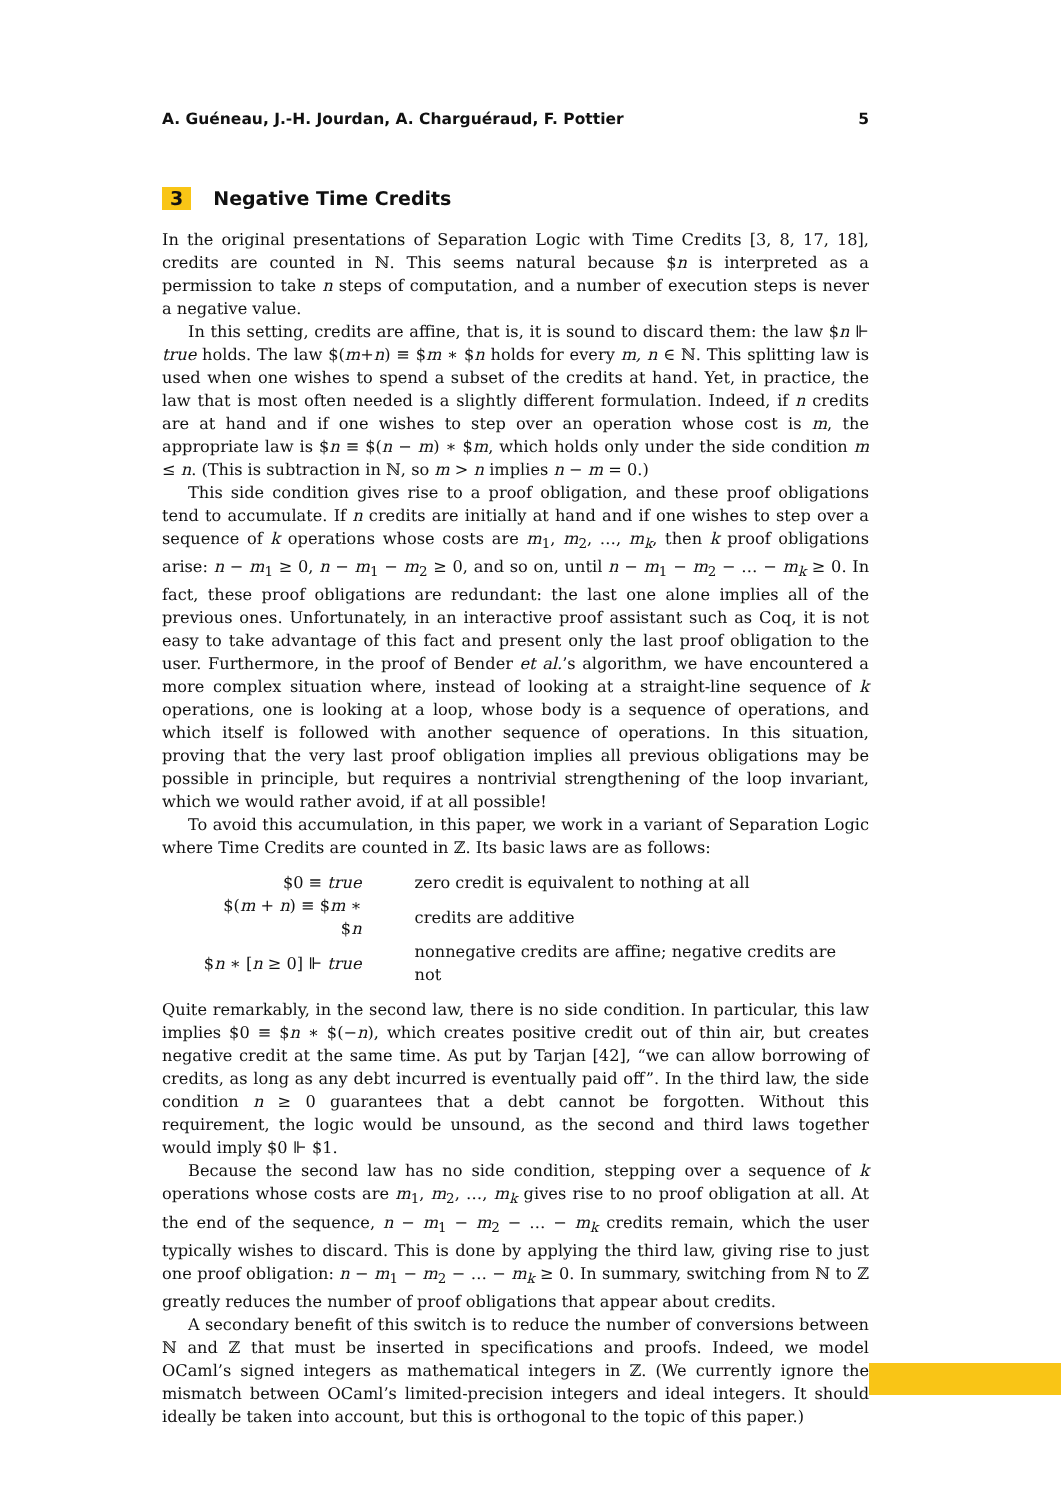A. Guéneau, J.-H. Jourdan, A. Charguéraud, F. Pottier 5
3 Negative Time Credits
In the original presentations of Separation Logic with Time Credits [3, 8, 17, 18], credits are counted in ℕ. This seems natural because $n is interpreted as a permission to take n steps of computation, and a number of execution steps is never a negative value.
In this setting, credits are affine, that is, it is sound to discard them: the law $n ⊩ true holds. The law $(m+n) ≡ $m ∗ $n holds for every m, n ∈ ℕ. This splitting law is used when one wishes to spend a subset of the credits at hand. Yet, in practice, the law that is most often needed is a slightly different formulation. Indeed, if n credits are at hand and if one wishes to step over an operation whose cost is m, the appropriate law is $n ≡ $(n − m) ∗ $m, which holds only under the side condition m ≤ n. (This is subtraction in ℕ, so m > n implies n − m = 0.)
This side condition gives rise to a proof obligation, and these proof obligations tend to accumulate. If n credits are initially at hand and if one wishes to step over a sequence of k operations whose costs are m<sub>1</sub>, m<sub>2</sub>, …, m<sub>k</sub>, then k proof obligations arise: n − m<sub>1</sub> ≥ 0, n − m<sub>1</sub> − m<sub>2</sub> ≥ 0, and so on, until n − m<sub>1</sub> − m<sub>2</sub> − … − m<sub>k</sub> ≥ 0. In fact, these proof obligations are redundant: the last one alone implies all of the previous ones. Unfortunately, in an interactive proof assistant such as Coq, it is not easy to take advantage of this fact and present only the last proof obligation to the user. Furthermore, in the proof of Bender et al.’s algorithm, we have encountered a more complex situation where, instead of looking at a straight-line sequence of k operations, one is looking at a loop, whose body is a sequence of operations, and which itself is followed with another sequence of operations. In this situation, proving that the very last proof obligation implies all previous obligations may be possible in principle, but requires a nontrivial strengthening of the loop invariant, which we would rather avoid, if at all possible!
To avoid this accumulation, in this paper, we work in a variant of Separation Logic where Time Credits are counted in ℤ. Its basic laws are as follows:
| $0 ≡ true | zero credit is equivalent to nothing at all |
| $( m + n ) ≡ $ m ∗ $ n | credits are additive |
| $ n ∗ [ n ≥ 0] ⊩ true | nonnegative credits are affine; negative credits are not |
Quite remarkably, in the second law, there is no side condition. In particular, this law implies $0 ≡ $n ∗ $(−n), which creates positive credit out of thin air, but creates negative credit at the same time. As put by Tarjan [42], “we can allow borrowing of credits, as long as any debt incurred is eventually paid off”. In the third law, the side condition n ≥ 0 guarantees that a debt cannot be forgotten. Without this requirement, the logic would be unsound, as the second and third laws together would imply $0 ⊩ $1.
Because the second law has no side condition, stepping over a sequence of k operations whose costs are m<sub>1</sub>, m<sub>2</sub>, …, m<sub>k</sub> gives rise to no proof obligation at all. At the end of the sequence, n − m<sub>1</sub> − m<sub>2</sub> − … − m<sub>k</sub> credits remain, which the user typically wishes to discard. This is done by applying the third law, giving rise to just one proof obligation: n − m<sub>1</sub> − m<sub>2</sub> − … − m<sub>k</sub> ≥ 0. In summary, switching from ℕ to ℤ greatly reduces the number of proof obligations that appear about credits.
A secondary benefit of this switch is to reduce the number of conversions between ℕ and ℤ that must be inserted in specifications and proofs. Indeed, we model OCaml’s signed integers as mathematical integers in ℤ. (We currently ignore the mismatch between OCaml’s limited-precision integers and ideal integers. It should ideally be taken into account, but this is orthogonal to the topic of this paper.)